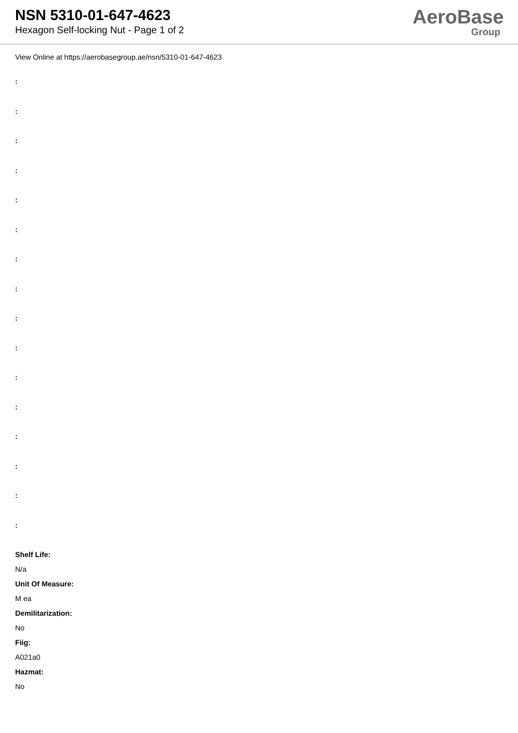NSN 5310-01-647-4623
Hexagon Self-locking Nut - Page 1 of 2
AeroBase
Group
View Online at https://aerobasegroup.ae/nsn/5310-01-647-4623
:
:
:
:
:
:
:
:
:
:
:
:
:
:
:
:
Shelf Life:
N/a
Unit Of Measure:
M ea
Demilitarization:
No
Fiig:
A021a0
Hazmat:
No